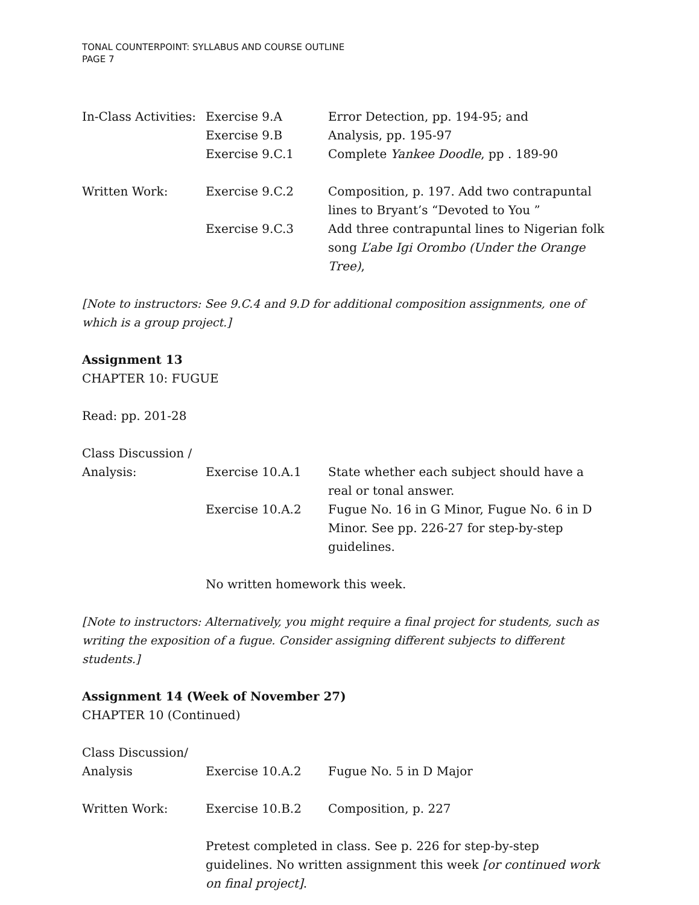TONAL COUNTERPOINT: SYLLABUS AND COURSE OUTLINE
PAGE 7
| In-Class Activities: | Exercise 9.A | Error Detection, pp. 194-95; and |
| | Exercise 9.B | Analysis, pp. 195-97 |
| | Exercise 9.C.1 | Complete Yankee Doodle , pp . 189-90 |
| Written Work: | Exercise 9.C.2 | Composition, p. 197. Add two contrapuntal lines to Bryant’s “Devoted to You ” |
| | Exercise 9.C.3 | Add three contrapuntal lines to Nigerian folk song L’abe Igi Orombo (Under the Orange Tree) , |
[Note to instructors: See 9.C.4 and 9.D for additional composition assignments, one of which is a group project.]
Assignment 13
CHAPTER 10: FUGUE
Read: pp. 201-28
| Class Discussion / | | |
| Analysis: | Exercise 10.A.1 | State whether each subject should have a real or tonal answer. |
| | Exercise 10.A.2 | Fugue No. 16 in G Minor, Fugue No. 6 in D Minor. See pp. 226-27 for step-by-step guidelines. |
| | No written homework this week. | |
[Note to instructors: Alternatively, you might require a final project for students, such as writing the exposition of a fugue. Consider assigning different subjects to different students.]
Assignment 14 (Week of November 27)
CHAPTER 10 (Continued)
| Class Discussion/ | | |
| Analysis | Exercise 10.A.2 | Fugue No. 5 in D Major |
| Written Work: | Exercise 10.B.2 | Composition, p. 227 |
| | Pretest completed in class. See p. 226 for step-by-step guidelines. No written assignment this week [or continued work on final project] . | |